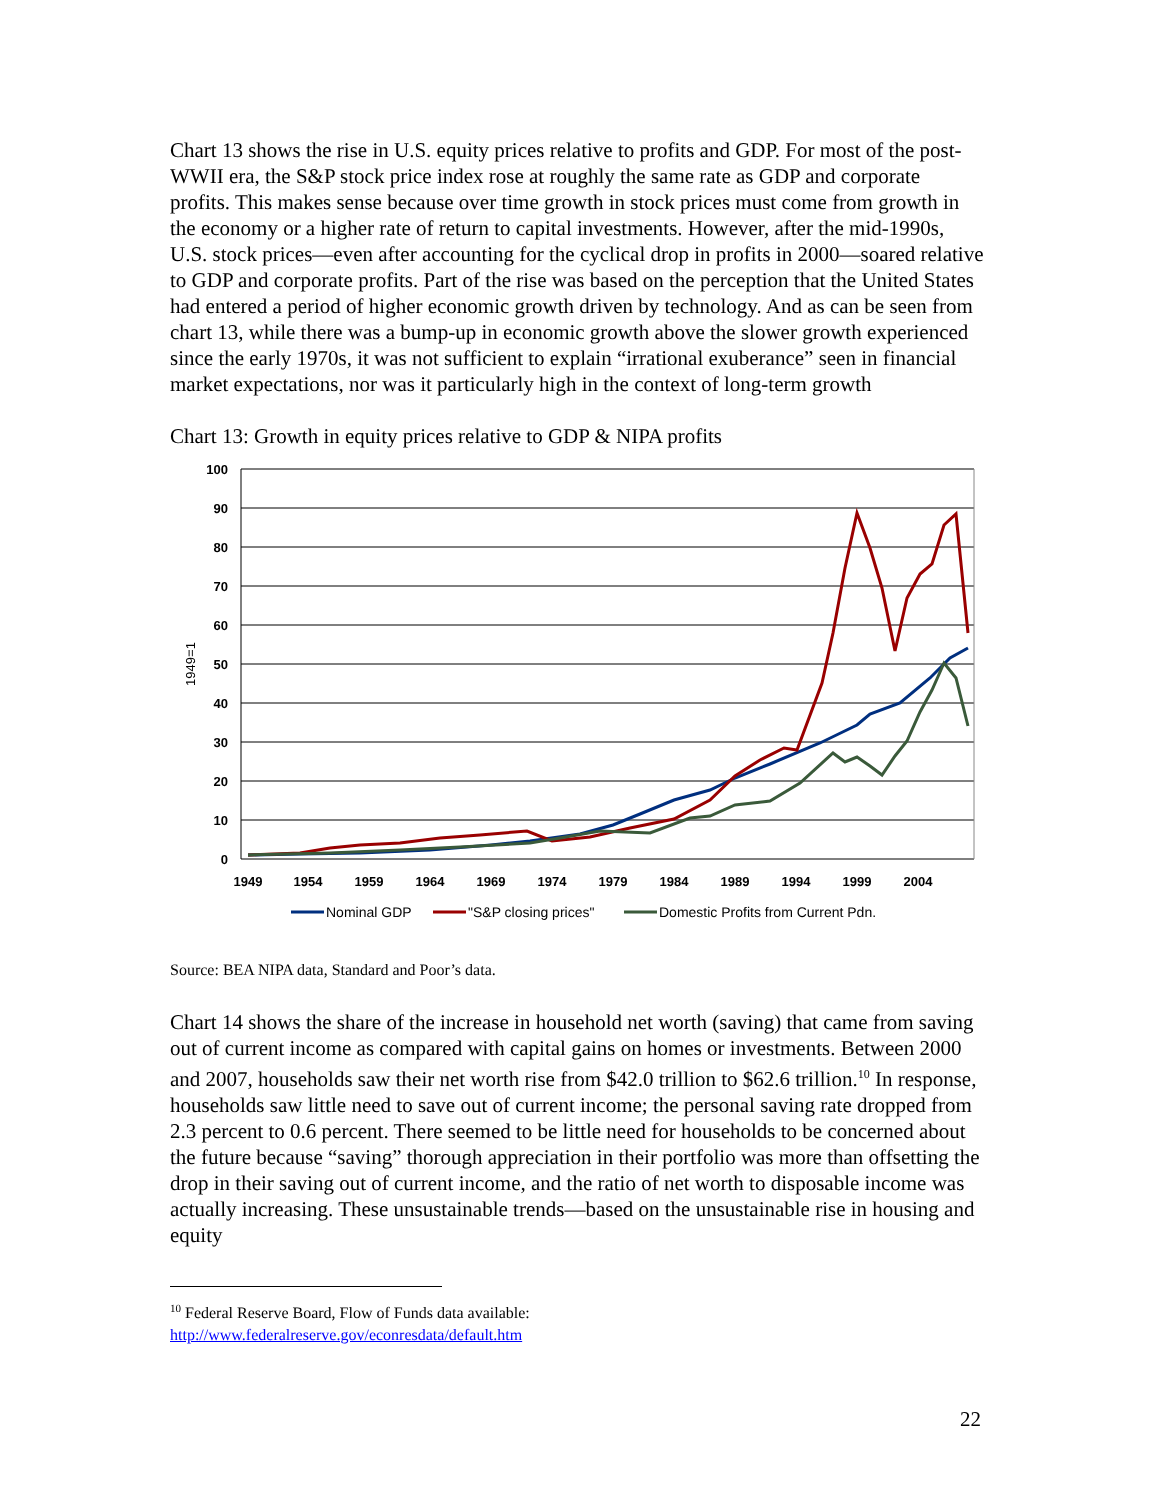Chart 13 shows the rise in U.S. equity prices relative to profits and GDP. For most of the post-WWII era, the S&P stock price index rose at roughly the same rate as GDP and corporate profits. This makes sense because over time growth in stock prices must come from growth in the economy or a higher rate of return to capital investments. However, after the mid-1990s, U.S. stock prices—even after accounting for the cyclical drop in profits in 2000—soared relative to GDP and corporate profits. Part of the rise was based on the perception that the United States had entered a period of higher economic growth driven by technology. And as can be seen from chart 13, while there was a bump-up in economic growth above the slower growth experienced since the early 1970s, it was not sufficient to explain “irrational exuberance” seen in financial market expectations, nor was it particularly high in the context of long-term growth
Chart 13: Growth in equity prices relative to GDP & NIPA profits
100
90
80
70
60
50
40
30
20
10
0
1949
1954
1959
1964
1969
1974
1979
1984
1989
1994
1999
2004
1949=1
Nominal GDP
"S&P closing prices"
Domestic Profits from Current Pdn.
Source: BEA NIPA data, Standard and Poor’s data.
Chart 14 shows the share of the increase in household net worth (saving) that came from saving out of current income as compared with capital gains on homes or investments. Between 2000 and 2007, households saw their net worth rise from $42.0 trillion to $62.6 trillion.<sup>10</sup> In response, households saw little need to save out of current income; the personal saving rate dropped from 2.3 percent to 0.6 percent. There seemed to be little need for households to be concerned about the future because “saving” thorough appreciation in their portfolio was more than offsetting the drop in their saving out of current income, and the ratio of net worth to disposable income was actually increasing. These unsustainable trends—based on the unsustainable rise in housing and equity
<sup>10</sup> Federal Reserve Board, Flow of Funds data available:
http://www.federalreserve.gov/econresdata/default.htm
22